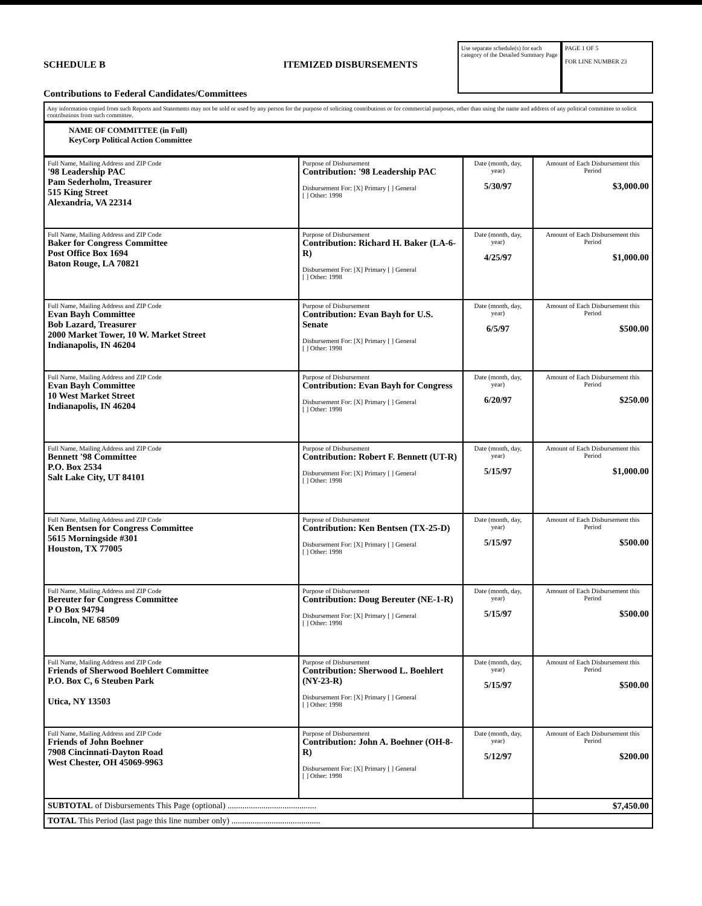SCHEDULE B ITEMIZED DISBURSEMENTS
Contributions to Federal Candidates/Committees
Use separate schedule(s) for each category of the Detailed Summary Page
PAGE 1 OF 5
FOR LINE NUMBER 23
Any information copied from such Reports and Statements may not be sold or used by any person for the purpose of soliciting contributions or for commercial purposes, other than using the name and address of any political committee to solicit contributions from such committee.
NAME OF COMMITTEE (in Full)
KeyCorp Political Action Committee
| Full Name, Mailing Address and ZIP Code '98 Leadership PAC Pam Sederholm, Treasurer 515 King Street Alexandria, VA 22314 | Purpose of Disbursement Contribution: '98 Leadership PAC Disbursement For: [X] Primary [ ] General [ ] Other: 1998 | Date (month, day, year) 5/30/97 | Amount of Each Disbursement this Period $3,000.00 |
| Full Name, Mailing Address and ZIP Code Baker for Congress Committee Post Office Box 1694 Baton Rouge, LA 70821 | Purpose of Disbursement Contribution: Richard H. Baker (LA-6-R) Disbursement For: [X] Primary [ ] General [ ] Other: 1998 | Date (month, day, year) 4/25/97 | Amount of Each Disbursement this Period $1,000.00 |
| Full Name, Mailing Address and ZIP Code Evan Bayh Committee Bob Lazard, Treasurer 2000 Market Tower, 10 W. Market Street Indianapolis, IN 46204 | Purpose of Disbursement Contribution: Evan Bayh for U.S. Senate Disbursement For: [X] Primary [ ] General [ ] Other: 1998 | Date (month, day, year) 6/5/97 | Amount of Each Disbursement this Period $500.00 |
| Full Name, Mailing Address and ZIP Code Evan Bayh Committee 10 West Market Street Indianapolis, IN 46204 | Purpose of Disbursement Contribution: Evan Bayh for Congress Disbursement For: [X] Primary [ ] General [ ] Other: 1998 | Date (month, day, year) 6/20/97 | Amount of Each Disbursement this Period $250.00 |
| Full Name, Mailing Address and ZIP Code Bennett '98 Committee P.O. Box 2534 Salt Lake City, UT 84101 | Purpose of Disbursement Contribution: Robert F. Bennett (UT-R) Disbursement For: [X] Primary [ ] General [ ] Other: 1998 | Date (month, day, year) 5/15/97 | Amount of Each Disbursement this Period $1,000.00 |
| Full Name, Mailing Address and ZIP Code Ken Bentsen for Congress Committee 5615 Morningside #301 Houston, TX 77005 | Purpose of Disbursement Contribution: Ken Bentsen (TX-25-D) Disbursement For: [X] Primary [ ] General [ ] Other: 1998 | Date (month, day, year) 5/15/97 | Amount of Each Disbursement this Period $500.00 |
| Full Name, Mailing Address and ZIP Code Bereuter for Congress Committee P O Box 94794 Lincoln, NE 68509 | Purpose of Disbursement Contribution: Doug Bereuter (NE-1-R) Disbursement For: [X] Primary [ ] General [ ] Other: 1998 | Date (month, day, year) 5/15/97 | Amount of Each Disbursement this Period $500.00 |
| Full Name, Mailing Address and ZIP Code Friends of Sherwood Boehlert Committee P.O. Box C, 6 Steuben Park Utica, NY 13503 | Purpose of Disbursement Contribution: Sherwood L. Boehlert (NY-23-R) Disbursement For: [X] Primary [ ] General [ ] Other: 1998 | Date (month, day, year) 5/15/97 | Amount of Each Disbursement this Period $500.00 |
| Full Name, Mailing Address and ZIP Code Friends of John Boehner 7908 Cincinnati-Dayton Road West Chester, OH 45069-9963 | Purpose of Disbursement Contribution: John A. Boehner (OH-8-R) Disbursement For: [X] Primary [ ] General [ ] Other: 1998 | Date (month, day, year) 5/12/97 | Amount of Each Disbursement this Period $200.00 |
| SUBTOTAL of Disbursements This Page (optional) .......................................... | | | $7,450.00 |
| TOTAL This Period (last page this line number only) .......................................... | | | |